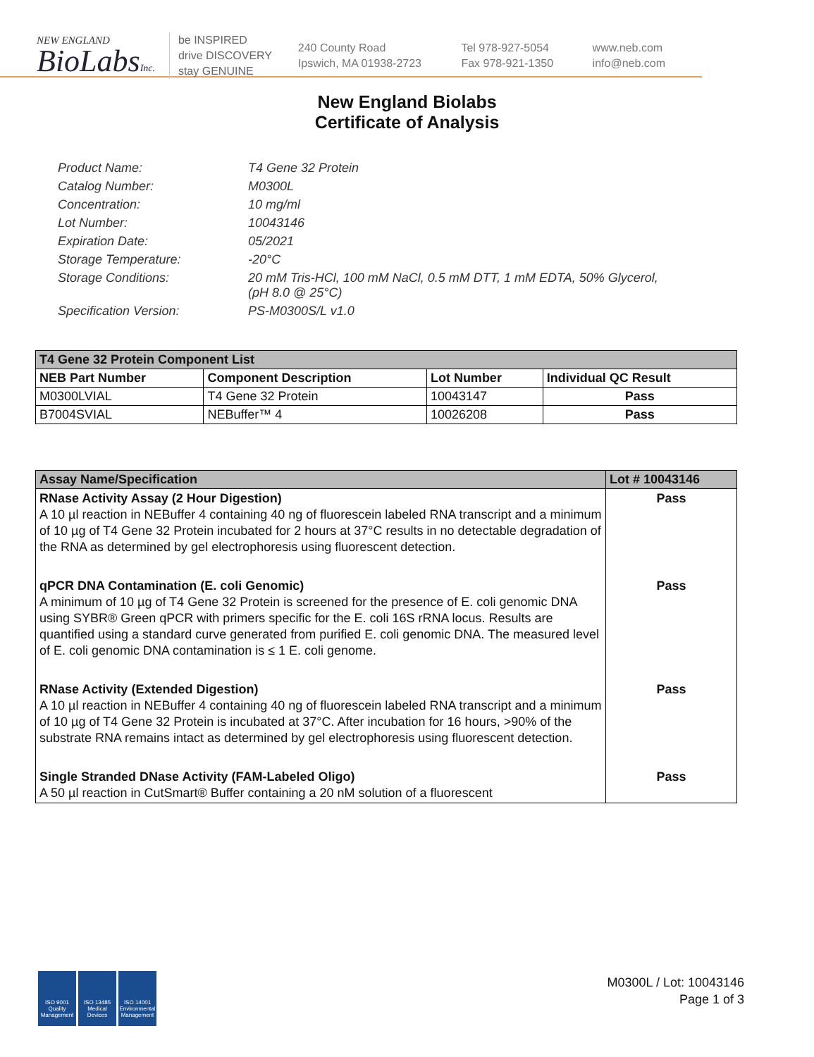NEW ENGLAND
BioLabsInc.
be INSPIRED
drive DISCOVERY
stay GENUINE
240 County Road
Ipswich, MA 01938-2723
Tel 978-927-5054
Fax 978-921-1350
www.neb.com
info@neb.com
New England Biolabs
Certificate of Analysis
Product Name: T4 Gene 32 Protein
Catalog Number: M0300L
Concentration: 10 mg/ml
Lot Number: 10043146
Expiration Date: 05/2021
Storage Temperature: -20°C
Storage Conditions: 20 mM Tris-HCl, 100 mM NaCl, 0.5 mM DTT, 1 mM EDTA, 50% Glycerol,
(pH 8.0 @ 25°C)
Specification Version: PS-M0300S/L v1.0
| T4 Gene 32 Protein Component List | | | |
| --- | --- | --- | --- |
| NEB Part Number | Component Description | Lot Number | Individual QC Result |
| M0300LVIAL | T4 Gene 32 Protein | 10043147 | Pass |
| B7004SVIAL | NEBuffer™ 4 | 10026208 | Pass |
| Assay Name/Specification | Lot # 10043146 |
| --- | --- |
| RNase Activity Assay (2 Hour Digestion) A 10 µl reaction in NEBuffer 4 containing 40 ng of fluorescein labeled RNA transcript and a minimum of 10 µg of T4 Gene 32 Protein incubated for 2 hours at 37°C results in no detectable degradation of the RNA as determined by gel electrophoresis using fluorescent detection. | Pass |
| qPCR DNA Contamination (E. coli Genomic) A minimum of 10 µg of T4 Gene 32 Protein is screened for the presence of E. coli genomic DNA using SYBR® Green qPCR with primers specific for the E. coli 16S rRNA locus. Results are quantified using a standard curve generated from purified E. coli genomic DNA. The measured level of E. coli genomic DNA contamination is ≤ 1 E. coli genome. | Pass |
| RNase Activity (Extended Digestion) A 10 µl reaction in NEBuffer 4 containing 40 ng of fluorescein labeled RNA transcript and a minimum of 10 µg of T4 Gene 32 Protein is incubated at 37°C. After incubation for 16 hours, >90% of the substrate RNA remains intact as determined by gel electrophoresis using fluorescent detection. | Pass |
| Single Stranded DNase Activity (FAM-Labeled Oligo) A 50 µl reaction in CutSmart® Buffer containing a 20 nM solution of a fluorescent | Pass |
ISO 9001
Quality Management
ISO 13485
Medical Devices
ISO 14001
Environmental Management
M0300L / Lot: 10043146
Page 1 of 3